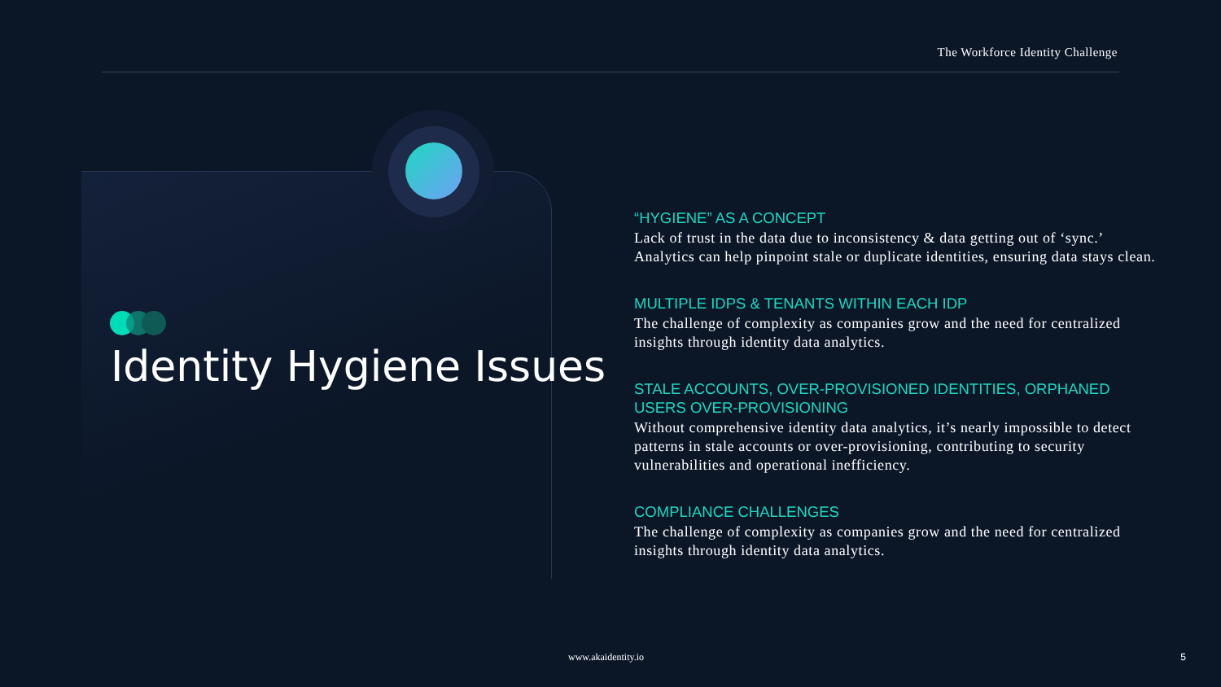The Workforce Identity Challenge
Identity Hygiene Issues
“HYGIENE” AS A CONCEPT
Lack of trust in the data due to inconsistency & data getting out of ‘sync.’ Analytics can help pinpoint stale or duplicate identities, ensuring data stays clean.
MULTIPLE IDPS & TENANTS WITHIN EACH IDP
The challenge of complexity as companies grow and the need for centralized insights through identity data analytics.
STALE ACCOUNTS, OVER-PROVISIONED IDENTITIES, ORPHANED USERS OVER-PROVISIONING
Without comprehensive identity data analytics, it’s nearly impossible to detect patterns in stale accounts or over-provisioning, contributing to security vulnerabilities and operational inefficiency.
COMPLIANCE CHALLENGES
The challenge of complexity as companies grow and the need for centralized insights through identity data analytics.
www.akaidentity.io 5